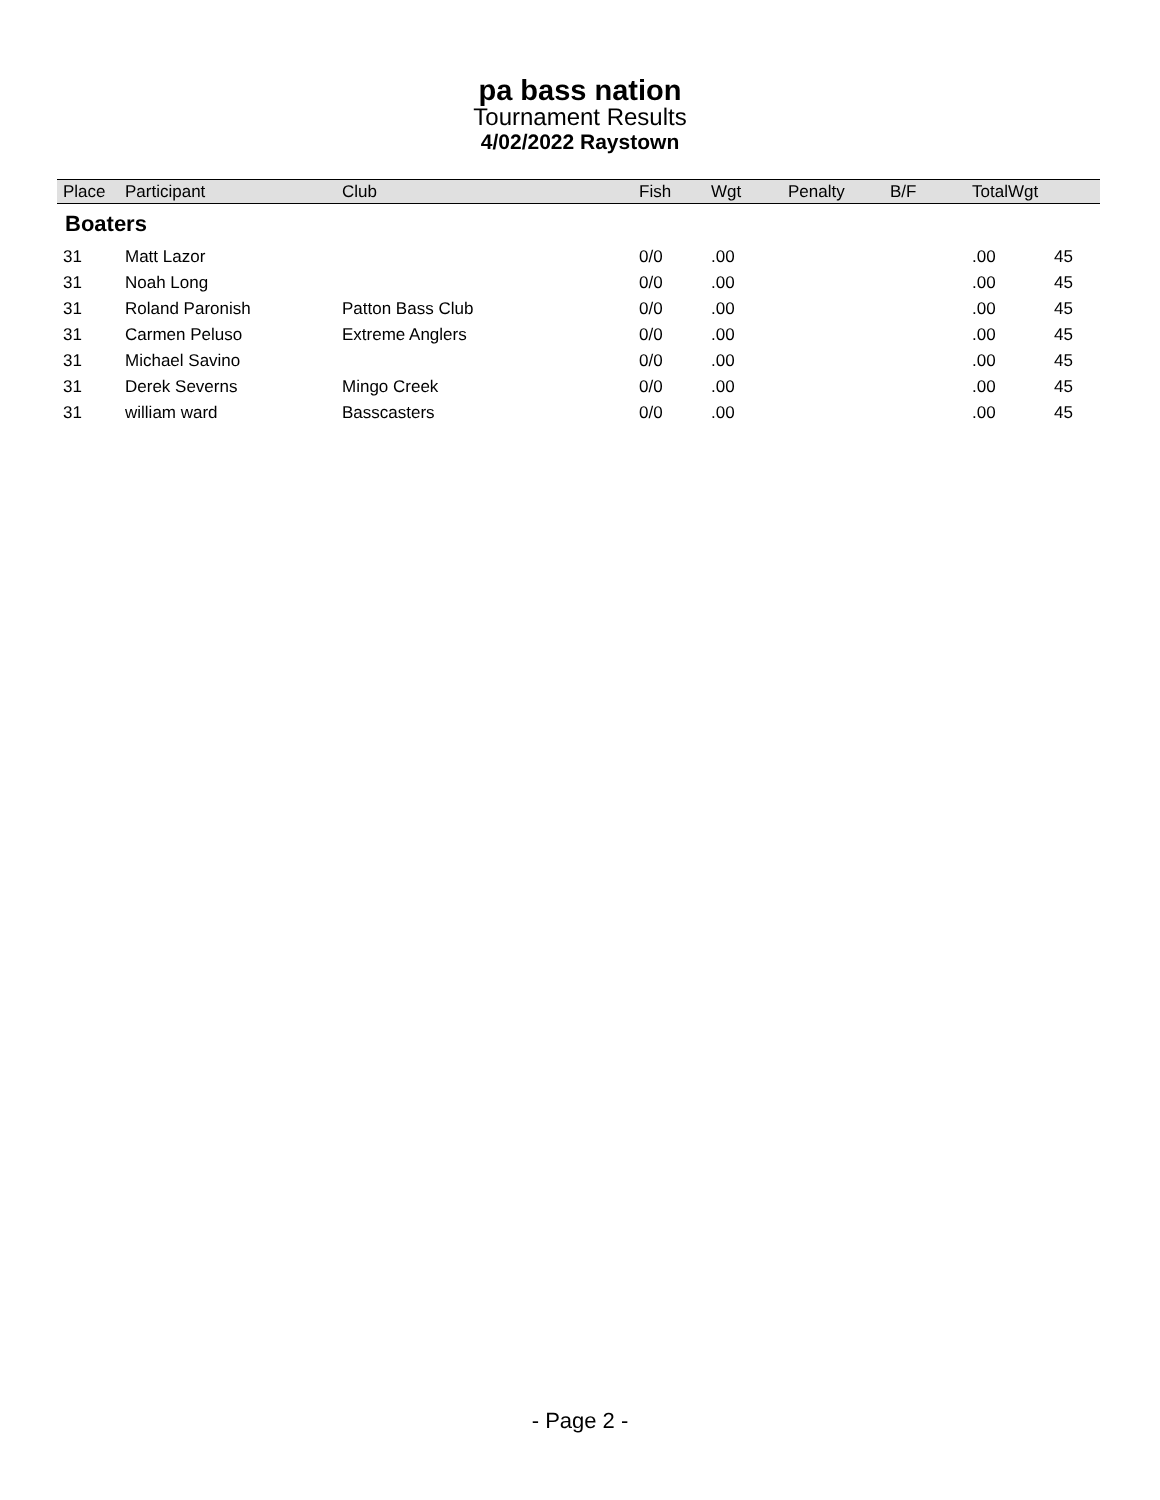pa bass nation
Tournament Results
4/02/2022 Raystown
| Place | Participant | Club | Fish | Wgt | Penalty | B/F | TotalWgt | |
| --- | --- | --- | --- | --- | --- | --- | --- | --- |
| Boaters | | | | | | | | |
| 31 | Matt Lazor | | 0/0 | .00 | | | .00 | 45 |
| 31 | Noah Long | | 0/0 | .00 | | | .00 | 45 |
| 31 | Roland Paronish | Patton Bass Club | 0/0 | .00 | | | .00 | 45 |
| 31 | Carmen Peluso | Extreme Anglers | 0/0 | .00 | | | .00 | 45 |
| 31 | Michael Savino | | 0/0 | .00 | | | .00 | 45 |
| 31 | Derek Severns | Mingo Creek | 0/0 | .00 | | | .00 | 45 |
| 31 | william ward | Basscasters | 0/0 | .00 | | | .00 | 45 |
- Page 2 -